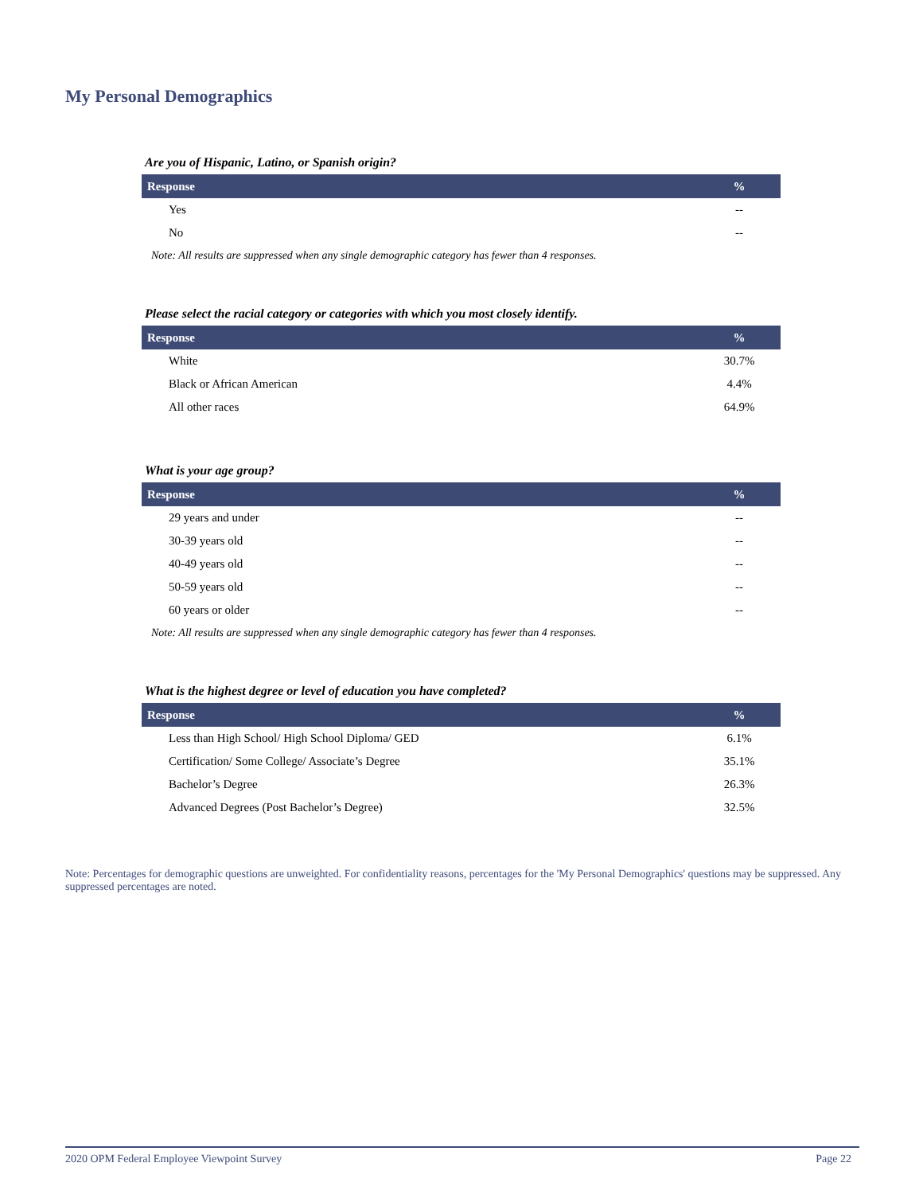My Personal Demographics
Are you of Hispanic, Latino, or Spanish origin?
| Response | % |
| --- | --- |
| Yes | -- |
| No | -- |
Note: All results are suppressed when any single demographic category has fewer than 4 responses.
Please select the racial category or categories with which you most closely identify.
| Response | % |
| --- | --- |
| White | 30.7% |
| Black or African American | 4.4% |
| All other races | 64.9% |
What is your age group?
| Response | % |
| --- | --- |
| 29 years and under | -- |
| 30-39 years old | -- |
| 40-49 years old | -- |
| 50-59 years old | -- |
| 60 years or older | -- |
Note: All results are suppressed when any single demographic category has fewer than 4 responses.
What is the highest degree or level of education you have completed?
| Response | % |
| --- | --- |
| Less than High School/ High School Diploma/ GED | 6.1% |
| Certification/ Some College/ Associate’s Degree | 35.1% |
| Bachelor’s Degree | 26.3% |
| Advanced Degrees (Post Bachelor’s Degree) | 32.5% |
Note: Percentages for demographic questions are unweighted. For confidentiality reasons, percentages for the 'My Personal Demographics' questions may be suppressed. Any suppressed percentages are noted.
2020 OPM Federal Employee Viewpoint Survey Page 22